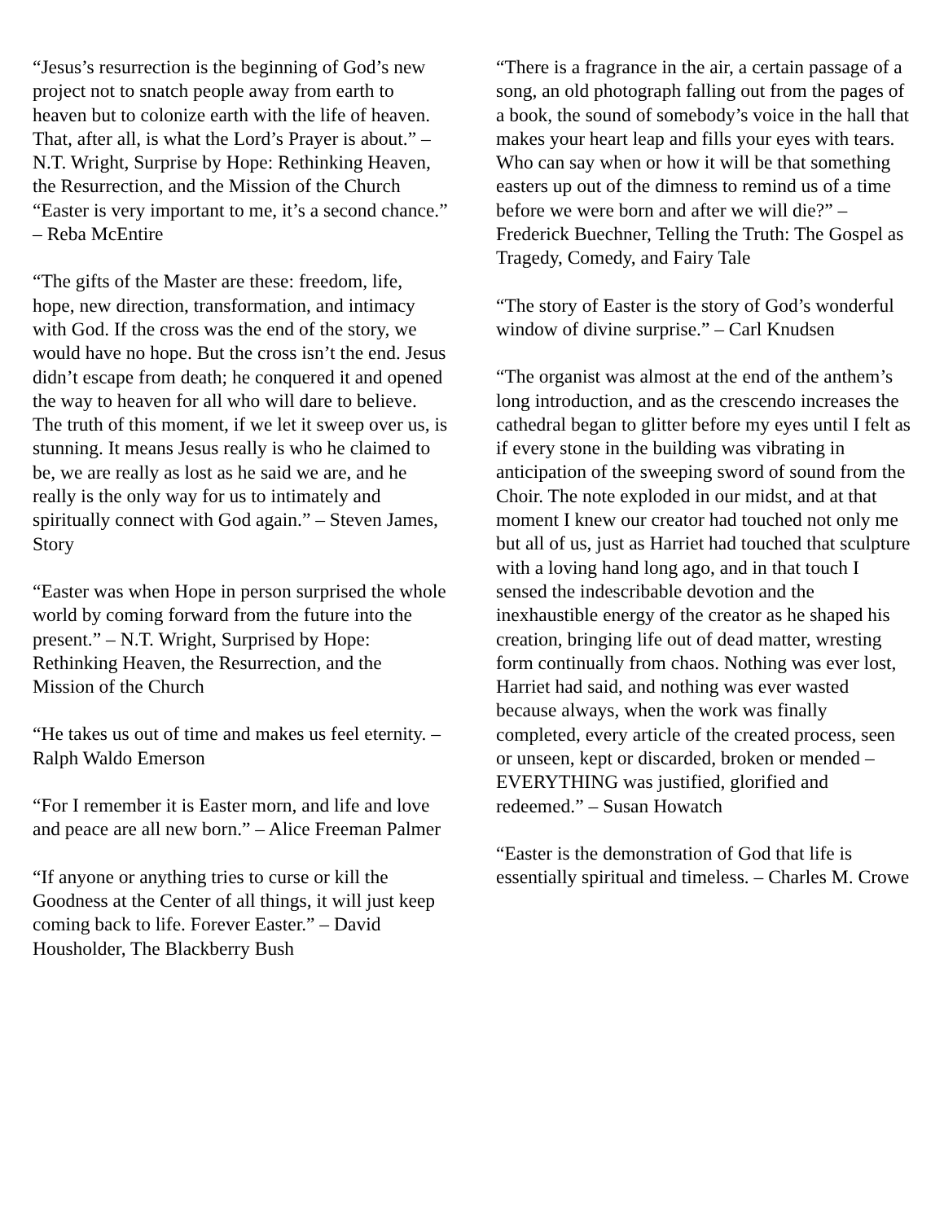“Jesus’s resurrection is the beginning of God’s new project not to snatch people away from earth to heaven but to colonize earth with the life of heaven. That, after all, is what the Lord’s Prayer is about.” – N.T. Wright, Surprise by Hope: Rethinking Heaven, the Resurrection, and the Mission of the Church
“Easter is very important to me, it’s a second chance.” – Reba McEntire
“The gifts of the Master are these: freedom, life, hope, new direction, transformation, and intimacy with God. If the cross was the end of the story, we would have no hope. But the cross isn’t the end. Jesus didn’t escape from death; he conquered it and opened the way to heaven for all who will dare to believe. The truth of this moment, if we let it sweep over us, is stunning. It means Jesus really is who he claimed to be, we are really as lost as he said we are, and he really is the only way for us to intimately and spiritually connect with God again.” – Steven James, Story
“Easter was when Hope in person surprised the whole world by coming forward from the future into the present.” – N.T. Wright, Surprised by Hope: Rethinking Heaven, the Resurrection, and the Mission of the Church
“He takes us out of time and makes us feel eternity. – Ralph Waldo Emerson
“For I remember it is Easter morn, and life and love and peace are all new born.” – Alice Freeman Palmer
“If anyone or anything tries to curse or kill the Goodness at the Center of all things, it will just keep coming back to life. Forever Easter.” – David Housholder, The Blackberry Bush
“There is a fragrance in the air, a certain passage of a song, an old photograph falling out from the pages of a book, the sound of somebody’s voice in the hall that makes your heart leap and fills your eyes with tears. Who can say when or how it will be that something easters up out of the dimness to remind us of a time before we were born and after we will die?” – Frederick Buechner, Telling the Truth: The Gospel as Tragedy, Comedy, and Fairy Tale
“The story of Easter is the story of God’s wonderful window of divine surprise.” – Carl Knudsen
“The organist was almost at the end of the anthem’s long introduction, and as the crescendo increases the cathedral began to glitter before my eyes until I felt as if every stone in the building was vibrating in anticipation of the sweeping sword of sound from the Choir. The note exploded in our midst, and at that moment I knew our creator had touched not only me but all of us, just as Harriet had touched that sculpture with a loving hand long ago, and in that touch I sensed the indescribable devotion and the inexhaustible energy of the creator as he shaped his creation, bringing life out of dead matter, wresting form continually from chaos. Nothing was ever lost, Harriet had said, and nothing was ever wasted because always, when the work was finally completed, every article of the created process, seen or unseen, kept or discarded, broken or mended – EVERYTHING was justified, glorified and redeemed.” – Susan Howatch
“Easter is the demonstration of God that life is essentially spiritual and timeless. – Charles M. Crowe